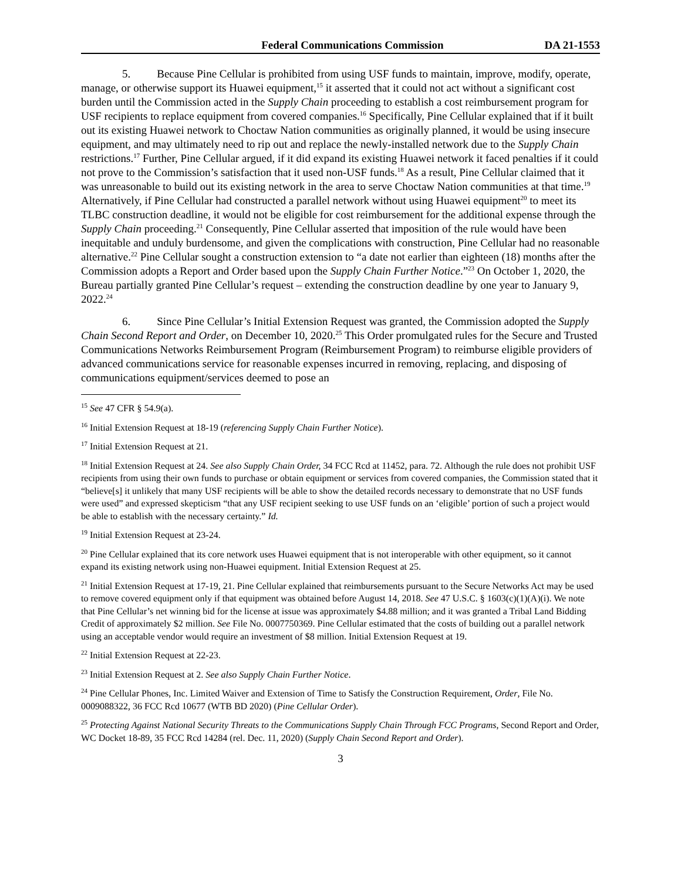Federal Communications Commission DA 21-1553
5. Because Pine Cellular is prohibited from using USF funds to maintain, improve, modify, operate, manage, or otherwise support its Huawei equipment,<sup>15</sup> it asserted that it could not act without a significant cost burden until the Commission acted in the Supply Chain proceeding to establish a cost reimbursement program for USF recipients to replace equipment from covered companies.<sup>16</sup> Specifically, Pine Cellular explained that if it built out its existing Huawei network to Choctaw Nation communities as originally planned, it would be using insecure equipment, and may ultimately need to rip out and replace the newly-installed network due to the Supply Chain restrictions.<sup>17</sup> Further, Pine Cellular argued, if it did expand its existing Huawei network it faced penalties if it could not prove to the Commission’s satisfaction that it used non-USF funds.<sup>18</sup> As a result, Pine Cellular claimed that it was unreasonable to build out its existing network in the area to serve Choctaw Nation communities at that time.<sup>19</sup> Alternatively, if Pine Cellular had constructed a parallel network without using Huawei equipment<sup>20</sup> to meet its TLBC construction deadline, it would not be eligible for cost reimbursement for the additional expense through the Supply Chain proceeding.<sup>21</sup> Consequently, Pine Cellular asserted that imposition of the rule would have been inequitable and unduly burdensome, and given the complications with construction, Pine Cellular had no reasonable alternative.<sup>22</sup> Pine Cellular sought a construction extension to “a date not earlier than eighteen (18) months after the Commission adopts a Report and Order based upon the Supply Chain Further Notice.”<sup>23</sup> On October 1, 2020, the Bureau partially granted Pine Cellular’s request – extending the construction deadline by one year to January 9, 2022.<sup>24</sup>
6. Since Pine Cellular’s Initial Extension Request was granted, the Commission adopted the Supply Chain Second Report and Order, on December 10, 2020.<sup>25</sup> This Order promulgated rules for the Secure and Trusted Communications Networks Reimbursement Program (Reimbursement Program) to reimburse eligible providers of advanced communications service for reasonable expenses incurred in removing, replacing, and disposing of communications equipment/services deemed to pose an
<sup>15</sup> See 47 CFR § 54.9(a).
<sup>16</sup> Initial Extension Request at 18-19 (referencing Supply Chain Further Notice).
<sup>17</sup> Initial Extension Request at 21.
<sup>18</sup> Initial Extension Request at 24. See also Supply Chain Order, 34 FCC Rcd at 11452, para. 72. Although the rule does not prohibit USF recipients from using their own funds to purchase or obtain equipment or services from covered companies, the Commission stated that it “believe[s] it unlikely that many USF recipients will be able to show the detailed records necessary to demonstrate that no USF funds were used” and expressed skepticism “that any USF recipient seeking to use USF funds on an ‘eligible’ portion of such a project would be able to establish with the necessary certainty.” Id.
<sup>19</sup> Initial Extension Request at 23-24.
<sup>20</sup> Pine Cellular explained that its core network uses Huawei equipment that is not interoperable with other equipment, so it cannot expand its existing network using non-Huawei equipment. Initial Extension Request at 25.
<sup>21</sup> Initial Extension Request at 17-19, 21. Pine Cellular explained that reimbursements pursuant to the Secure Networks Act may be used to remove covered equipment only if that equipment was obtained before August 14, 2018. See 47 U.S.C. § 1603(c)(1)(A)(i). We note that Pine Cellular’s net winning bid for the license at issue was approximately $4.88 million; and it was granted a Tribal Land Bidding Credit of approximately $2 million. See File No. 0007750369. Pine Cellular estimated that the costs of building out a parallel network using an acceptable vendor would require an investment of $8 million. Initial Extension Request at 19.
<sup>22</sup> Initial Extension Request at 22-23.
<sup>23</sup> Initial Extension Request at 2. See also Supply Chain Further Notice.
<sup>24</sup> Pine Cellular Phones, Inc. Limited Waiver and Extension of Time to Satisfy the Construction Requirement, Order, File No. 0009088322, 36 FCC Rcd 10677 (WTB BD 2020) (Pine Cellular Order).
<sup>25</sup> Protecting Against National Security Threats to the Communications Supply Chain Through FCC Programs, Second Report and Order, WC Docket 18-89, 35 FCC Rcd 14284 (rel. Dec. 11, 2020) (Supply Chain Second Report and Order).
3